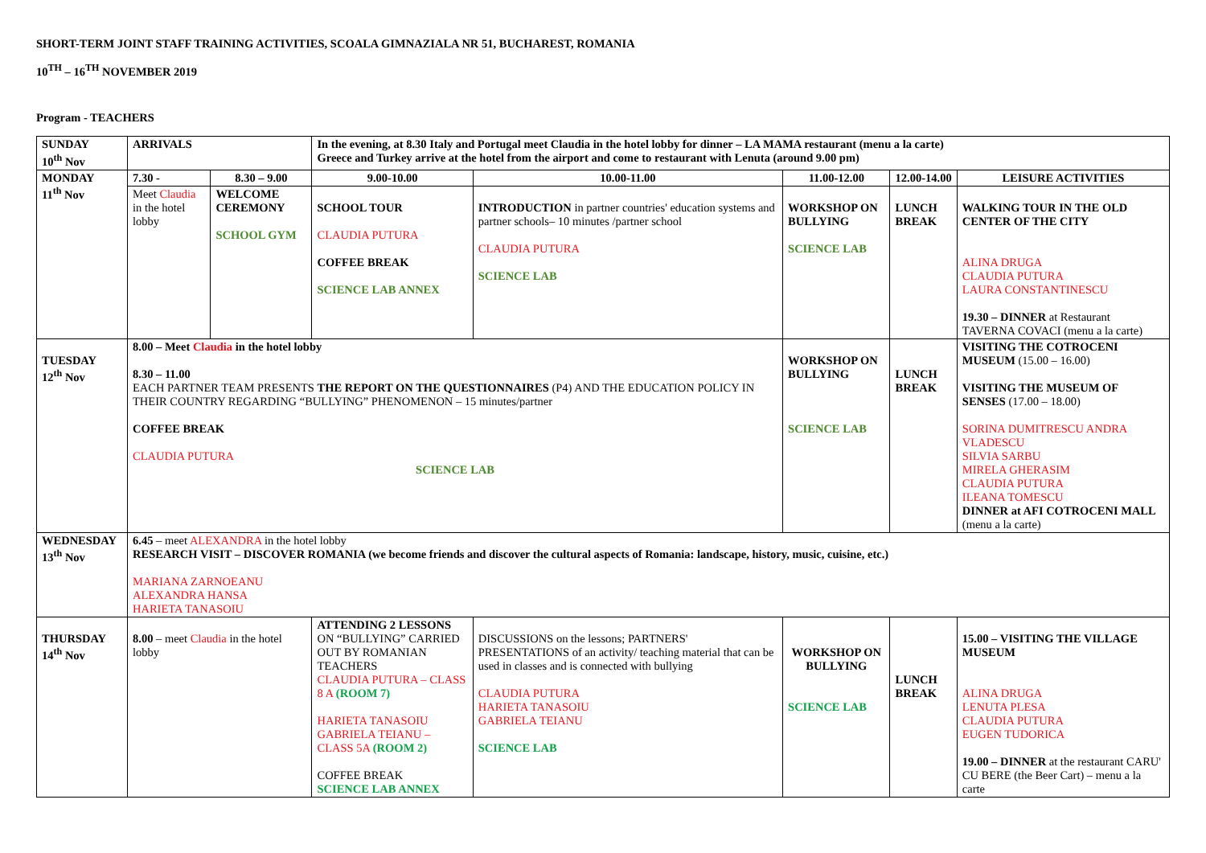SHORT-TERM JOINT STAFF TRAINING ACTIVITIES, SCOALA GIMNAZIALA NR 51, BUCHAREST, ROMANIA
10<sup>TH</sup> – 16<sup>TH</sup> NOVEMBER 2019
Program - TEACHERS
| SUNDAY 10<sup>th</sup> Nov | ARRIVALS | | In the evening, at 8.30 Italy and Portugal meet Claudia in the hotel lobby for dinner – LA MAMA restaurant (menu a la carte) Greece and Turkey arrive at the hotel from the airport and come to restaurant with Lenuta (around 9.00 pm) | | | | |
| MONDAY 11<sup>th</sup> Nov | 7.30 - | 8.30 – 9.00 | 9.00-10.00 | 10.00-11.00 | 11.00-12.00 | 12.00-14.00 | LEISURE ACTIVITIES |
| | Meet Claudia in the hotel lobby | WELCOME CEREMONY SCHOOL GYM | SCHOOL TOUR CLAUDIA PUTURA COFFEE BREAK SCIENCE LAB ANNEX | INTRODUCTION in partner countries' education systems and partner schools– 10 minutes /partner school CLAUDIA PUTURA SCIENCE LAB | WORKSHOP ON BULLYING SCIENCE LAB | LUNCH BREAK | WALKING TOUR IN THE OLD CENTER OF THE CITY ALINA DRUGA CLAUDIA PUTURA LAURA CONSTANTINESCU 19.30 – DINNER at Restaurant TAVERNA COVACI (menu a la carte) |
| TUESDAY 12<sup>th</sup> Nov | 8.00 – Meet Claudia in the hotel lobby 8.30 – 11.00 EACH PARTNER TEAM PRESENTS THE REPORT ON THE QUESTIONNAIRES (P4) AND THE EDUCATION POLICY IN THEIR COUNTRY REGARDING “BULLYING” PHENOMENON – 15 minutes/partner COFFEE BREAK CLAUDIA PUTURA SCIENCE LAB | | | | WORKSHOP ON BULLYING SCIENCE LAB | LUNCH BREAK | VISITING THE COTROCENI MUSEUM (15.00 – 16.00) VISITING THE MUSEUM OF SENSES (17.00 – 18.00) SORINA DUMITRESCU ANDRA VLADESCU SILVIA SARBU MIRELA GHERASIM CLAUDIA PUTURA ILEANA TOMESCU DINNER at AFI COTROCENI MALL (menu a la carte) |
| WEDNESDAY 13<sup>th</sup> Nov | 6.45 – meet ALEXANDRA in the hotel lobby RESEARCH VISIT – DISCOVER ROMANIA (we become friends and discover the cultural aspects of Romania: landscape, history, music, cuisine, etc.) MARIANA ZARNOEANU ALEXANDRA HANSA HARIETA TANASOIU | | | | | | |
| THURSDAY 14<sup>th</sup> Nov | 8.00 – meet Claudia in the hotel lobby | | ATTENDING 2 LESSONS ON “BULLYING” CARRIED OUT BY ROMANIAN TEACHERS CLAUDIA PUTURA – CLASS 8 A (ROOM 7) HARIETA TANASOIU GABRIELA TEIANU – CLASS 5A (ROOM 2) COFFEE BREAK SCIENCE LAB ANNEX | DISCUSSIONS on the lessons; PARTNERS' PRESENTATIONS of an activity/ teaching material that can be used in classes and is connected with bullying CLAUDIA PUTURA HARIETA TANASOIU GABRIELA TEIANU SCIENCE LAB | WORKSHOP ON BULLYING SCIENCE LAB | LUNCH BREAK | 15.00 – VISITING THE VILLAGE MUSEUM ALINA DRUGA LENUTA PLESA CLAUDIA PUTURA EUGEN TUDORICA 19.00 – DINNER at the restaurant CARU' CU BERE (the Beer Cart) – menu a la carte |